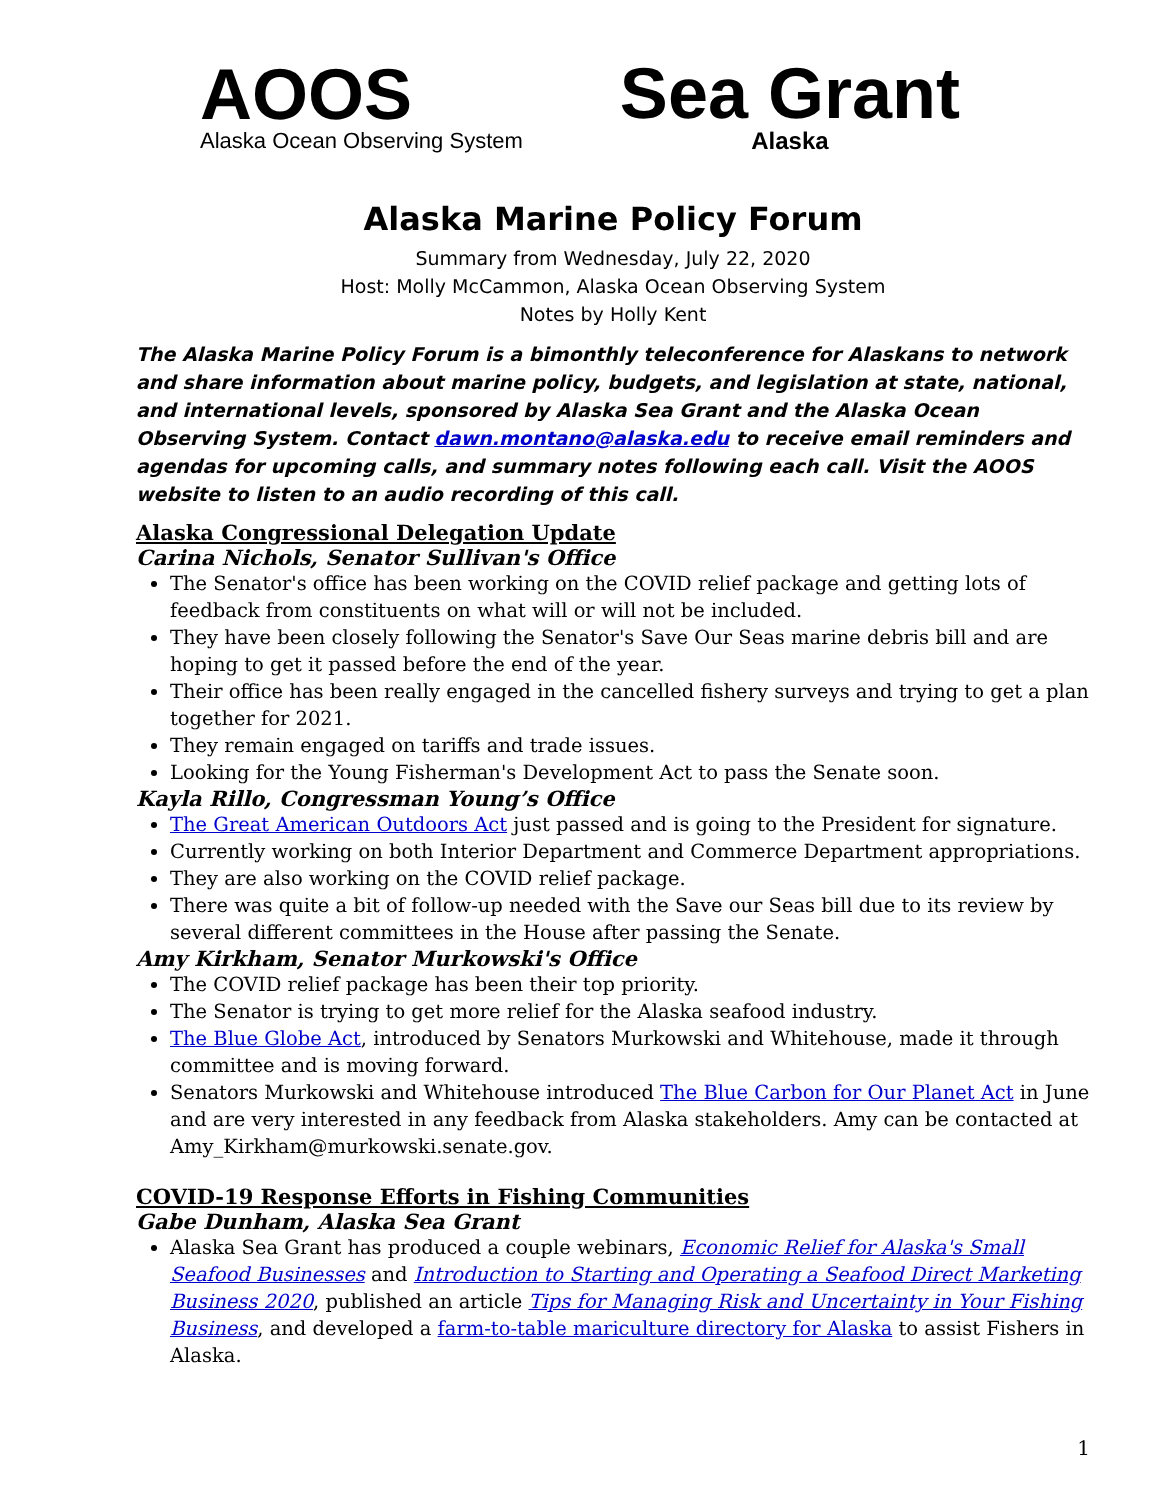AOOS
Alaska Ocean Observing System
Sea Grant
Alaska
Alaska Marine Policy Forum
Summary from Wednesday, July 22, 2020
Host: Molly McCammon, Alaska Ocean Observing System
Notes by Holly Kent
The Alaska Marine Policy Forum is a bimonthly teleconference for Alaskans to network and share information about marine policy, budgets, and legislation at state, national, and international levels, sponsored by Alaska Sea Grant and the Alaska Ocean Observing System. Contact dawn.montano@alaska.edu to receive email reminders and agendas for upcoming calls, and summary notes following each call. Visit the AOOS website to listen to an audio recording of this call.
Alaska Congressional Delegation Update
Carina Nichols, Senator Sullivan's Office
The Senator's office has been working on the COVID relief package and getting lots of feedback from constituents on what will or will not be included.
They have been closely following the Senator's Save Our Seas marine debris bill and are hoping to get it passed before the end of the year.
Their office has been really engaged in the cancelled fishery surveys and trying to get a plan together for 2021.
They remain engaged on tariffs and trade issues.
Looking for the Young Fisherman's Development Act to pass the Senate soon.
Kayla Rillo, Congressman Young’s Office
The Great American Outdoors Act just passed and is going to the President for signature.
Currently working on both Interior Department and Commerce Department appropriations.
They are also working on the COVID relief package.
There was quite a bit of follow-up needed with the Save our Seas bill due to its review by several different committees in the House after passing the Senate.
Amy Kirkham, Senator Murkowski's Office
The COVID relief package has been their top priority.
The Senator is trying to get more relief for the Alaska seafood industry.
The Blue Globe Act, introduced by Senators Murkowski and Whitehouse, made it through committee and is moving forward.
Senators Murkowski and Whitehouse introduced The Blue Carbon for Our Planet Act in June and are very interested in any feedback from Alaska stakeholders. Amy can be contacted at Amy_Kirkham@murkowski.senate.gov.
COVID-19 Response Efforts in Fishing Communities
Gabe Dunham, Alaska Sea Grant
Alaska Sea Grant has produced a couple webinars, Economic Relief for Alaska's Small Seafood Businesses and Introduction to Starting and Operating a Seafood Direct Marketing Business 2020, published an article Tips for Managing Risk and Uncertainty in Your Fishing Business, and developed a farm-to-table mariculture directory for Alaska to assist Fishers in Alaska.
1